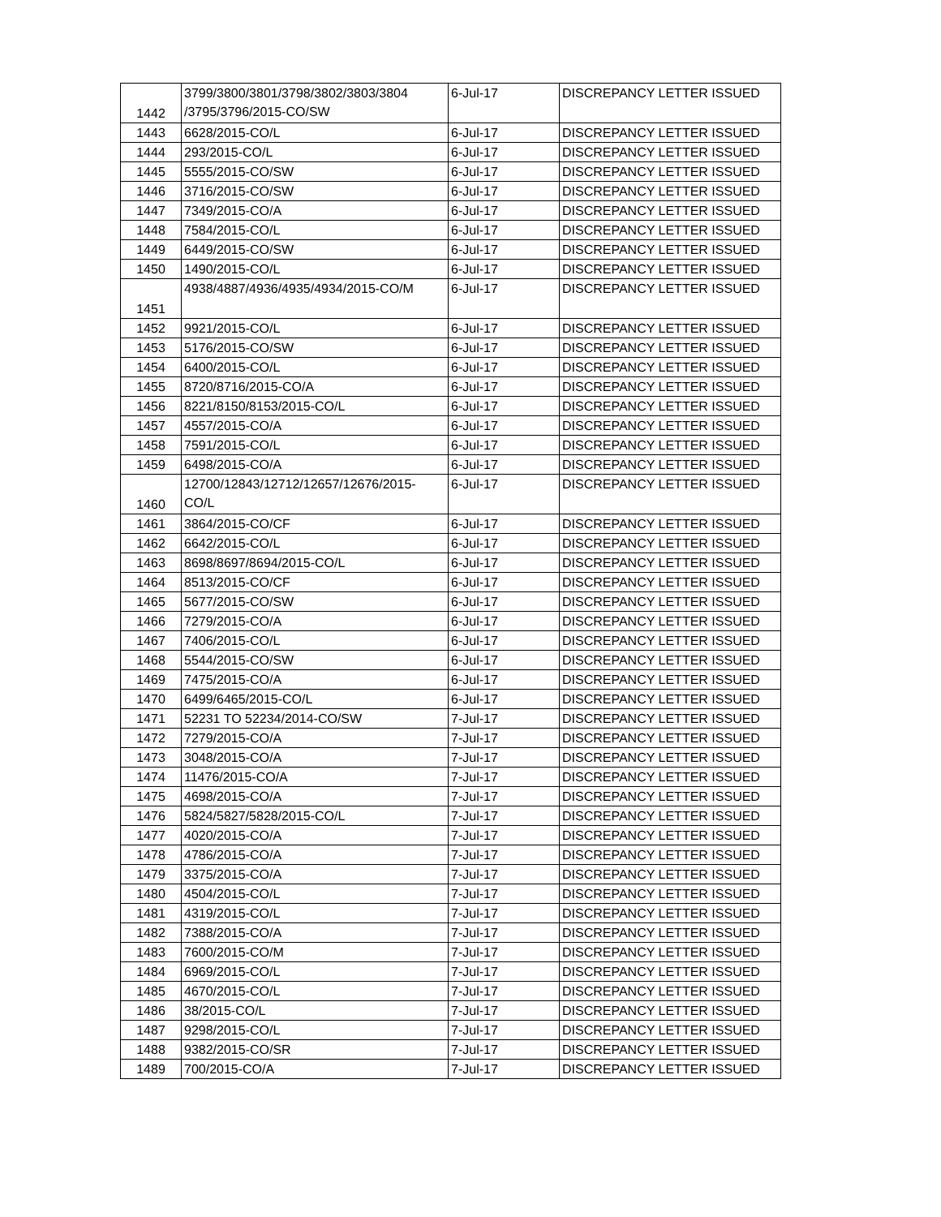| 1442 | 3799/3800/3801/3798/3802/3803/3804 /3795/3796/2015-CO/SW | 6-Jul-17 | DISCREPANCY LETTER ISSUED |
| 1443 | 6628/2015-CO/L | 6-Jul-17 | DISCREPANCY LETTER ISSUED |
| 1444 | 293/2015-CO/L | 6-Jul-17 | DISCREPANCY LETTER ISSUED |
| 1445 | 5555/2015-CO/SW | 6-Jul-17 | DISCREPANCY LETTER ISSUED |
| 1446 | 3716/2015-CO/SW | 6-Jul-17 | DISCREPANCY LETTER ISSUED |
| 1447 | 7349/2015-CO/A | 6-Jul-17 | DISCREPANCY LETTER ISSUED |
| 1448 | 7584/2015-CO/L | 6-Jul-17 | DISCREPANCY LETTER ISSUED |
| 1449 | 6449/2015-CO/SW | 6-Jul-17 | DISCREPANCY LETTER ISSUED |
| 1450 | 1490/2015-CO/L | 6-Jul-17 | DISCREPANCY LETTER ISSUED |
| 1451 | 4938/4887/4936/4935/4934/2015-CO/M | 6-Jul-17 | DISCREPANCY LETTER ISSUED |
| 1452 | 9921/2015-CO/L | 6-Jul-17 | DISCREPANCY LETTER ISSUED |
| 1453 | 5176/2015-CO/SW | 6-Jul-17 | DISCREPANCY LETTER ISSUED |
| 1454 | 6400/2015-CO/L | 6-Jul-17 | DISCREPANCY LETTER ISSUED |
| 1455 | 8720/8716/2015-CO/A | 6-Jul-17 | DISCREPANCY LETTER ISSUED |
| 1456 | 8221/8150/8153/2015-CO/L | 6-Jul-17 | DISCREPANCY LETTER ISSUED |
| 1457 | 4557/2015-CO/A | 6-Jul-17 | DISCREPANCY LETTER ISSUED |
| 1458 | 7591/2015-CO/L | 6-Jul-17 | DISCREPANCY LETTER ISSUED |
| 1459 | 6498/2015-CO/A | 6-Jul-17 | DISCREPANCY LETTER ISSUED |
| 1460 | 12700/12843/12712/12657/12676/2015-CO/L | 6-Jul-17 | DISCREPANCY LETTER ISSUED |
| 1461 | 3864/2015-CO/CF | 6-Jul-17 | DISCREPANCY LETTER ISSUED |
| 1462 | 6642/2015-CO/L | 6-Jul-17 | DISCREPANCY LETTER ISSUED |
| 1463 | 8698/8697/8694/2015-CO/L | 6-Jul-17 | DISCREPANCY LETTER ISSUED |
| 1464 | 8513/2015-CO/CF | 6-Jul-17 | DISCREPANCY LETTER ISSUED |
| 1465 | 5677/2015-CO/SW | 6-Jul-17 | DISCREPANCY LETTER ISSUED |
| 1466 | 7279/2015-CO/A | 6-Jul-17 | DISCREPANCY LETTER ISSUED |
| 1467 | 7406/2015-CO/L | 6-Jul-17 | DISCREPANCY LETTER ISSUED |
| 1468 | 5544/2015-CO/SW | 6-Jul-17 | DISCREPANCY LETTER ISSUED |
| 1469 | 7475/2015-CO/A | 6-Jul-17 | DISCREPANCY LETTER ISSUED |
| 1470 | 6499/6465/2015-CO/L | 6-Jul-17 | DISCREPANCY LETTER ISSUED |
| 1471 | 52231 TO 52234/2014-CO/SW | 7-Jul-17 | DISCREPANCY LETTER ISSUED |
| 1472 | 7279/2015-CO/A | 7-Jul-17 | DISCREPANCY LETTER ISSUED |
| 1473 | 3048/2015-CO/A | 7-Jul-17 | DISCREPANCY LETTER ISSUED |
| 1474 | 11476/2015-CO/A | 7-Jul-17 | DISCREPANCY LETTER ISSUED |
| 1475 | 4698/2015-CO/A | 7-Jul-17 | DISCREPANCY LETTER ISSUED |
| 1476 | 5824/5827/5828/2015-CO/L | 7-Jul-17 | DISCREPANCY LETTER ISSUED |
| 1477 | 4020/2015-CO/A | 7-Jul-17 | DISCREPANCY LETTER ISSUED |
| 1478 | 4786/2015-CO/A | 7-Jul-17 | DISCREPANCY LETTER ISSUED |
| 1479 | 3375/2015-CO/A | 7-Jul-17 | DISCREPANCY LETTER ISSUED |
| 1480 | 4504/2015-CO/L | 7-Jul-17 | DISCREPANCY LETTER ISSUED |
| 1481 | 4319/2015-CO/L | 7-Jul-17 | DISCREPANCY LETTER ISSUED |
| 1482 | 7388/2015-CO/A | 7-Jul-17 | DISCREPANCY LETTER ISSUED |
| 1483 | 7600/2015-CO/M | 7-Jul-17 | DISCREPANCY LETTER ISSUED |
| 1484 | 6969/2015-CO/L | 7-Jul-17 | DISCREPANCY LETTER ISSUED |
| 1485 | 4670/2015-CO/L | 7-Jul-17 | DISCREPANCY LETTER ISSUED |
| 1486 | 38/2015-CO/L | 7-Jul-17 | DISCREPANCY LETTER ISSUED |
| 1487 | 9298/2015-CO/L | 7-Jul-17 | DISCREPANCY LETTER ISSUED |
| 1488 | 9382/2015-CO/SR | 7-Jul-17 | DISCREPANCY LETTER ISSUED |
| 1489 | 700/2015-CO/A | 7-Jul-17 | DISCREPANCY LETTER ISSUED |